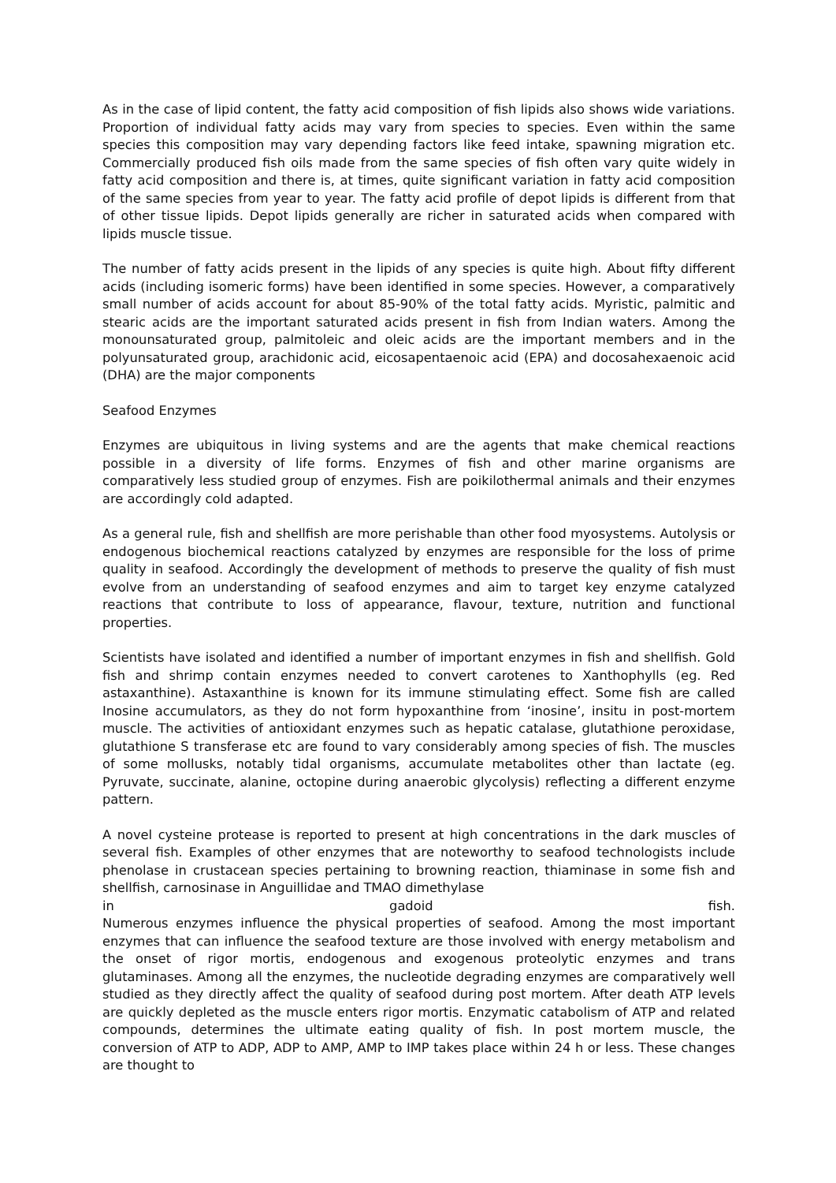As in the case of lipid content, the fatty acid composition of fish lipids also shows wide variations. Proportion of individual fatty acids may vary from species to species. Even within the same species this composition may vary depending factors like feed intake, spawning migration etc. Commercially produced fish oils made from the same species of fish often vary quite widely in fatty acid composition and there is, at times, quite significant variation in fatty acid composition of the same species from year to year. The fatty acid profile of depot lipids is different from that of other tissue lipids. Depot lipids generally are richer in saturated acids when compared with lipids muscle tissue.
The number of fatty acids present in the lipids of any species is quite high. About fifty different acids (including isomeric forms) have been identified in some species. However, a comparatively small number of acids account for about 85-90% of the total fatty acids. Myristic, palmitic and stearic acids are the important saturated acids present in fish from Indian waters. Among the monounsaturated group, palmitoleic and oleic acids are the important members and in the polyunsaturated group, arachidonic acid, eicosapentaenoic acid (EPA) and docosahexaenoic acid (DHA) are the major components
Seafood Enzymes
Enzymes are ubiquitous in living systems and are the agents that make chemical reactions possible in a diversity of life forms. Enzymes of fish and other marine organisms are comparatively less studied group of enzymes. Fish are poikilothermal animals and their enzymes are accordingly cold adapted.
As a general rule, fish and shellfish are more perishable than other food myosystems. Autolysis or endogenous biochemical reactions catalyzed by enzymes are responsible for the loss of prime quality in seafood. Accordingly the development of methods to preserve the quality of fish must evolve from an understanding of seafood enzymes and aim to target key enzyme catalyzed reactions that contribute to loss of appearance, flavour, texture, nutrition and functional properties.
Scientists have isolated and identified a number of important enzymes in fish and shellfish. Gold fish and shrimp contain enzymes needed to convert carotenes to Xanthophylls (eg. Red astaxanthine). Astaxanthine is known for its immune stimulating effect. Some fish are called Inosine accumulators, as they do not form hypoxanthine from ‘inosine’, insitu in post-mortem muscle. The activities of antioxidant enzymes such as hepatic catalase, glutathione peroxidase, glutathione S transferase etc are found to vary considerably among species of fish. The muscles of some mollusks, notably tidal organisms, accumulate metabolites other than lactate (eg. Pyruvate, succinate, alanine, octopine during anaerobic glycolysis) reflecting a different enzyme pattern.
A novel cysteine protease is reported to present at high concentrations in the dark muscles of several fish. Examples of other enzymes that are noteworthy to seafood technologists include phenolase in crustacean species pertaining to browning reaction, thiaminase in some fish and shellfish, carnosinase in Anguillidae and TMAO dimethylase
in gadoid fish.
Numerous enzymes influence the physical properties of seafood. Among the most important enzymes that can influence the seafood texture are those involved with energy metabolism and the onset of rigor mortis, endogenous and exogenous proteolytic enzymes and trans glutaminases. Among all the enzymes, the nucleotide degrading enzymes are comparatively well studied as they directly affect the quality of seafood during post mortem. After death ATP levels are quickly depleted as the muscle enters rigor mortis. Enzymatic catabolism of ATP and related compounds, determines the ultimate eating quality of fish. In post mortem muscle, the conversion of ATP to ADP, ADP to AMP, AMP to IMP takes place within 24 h or less. These changes are thought to